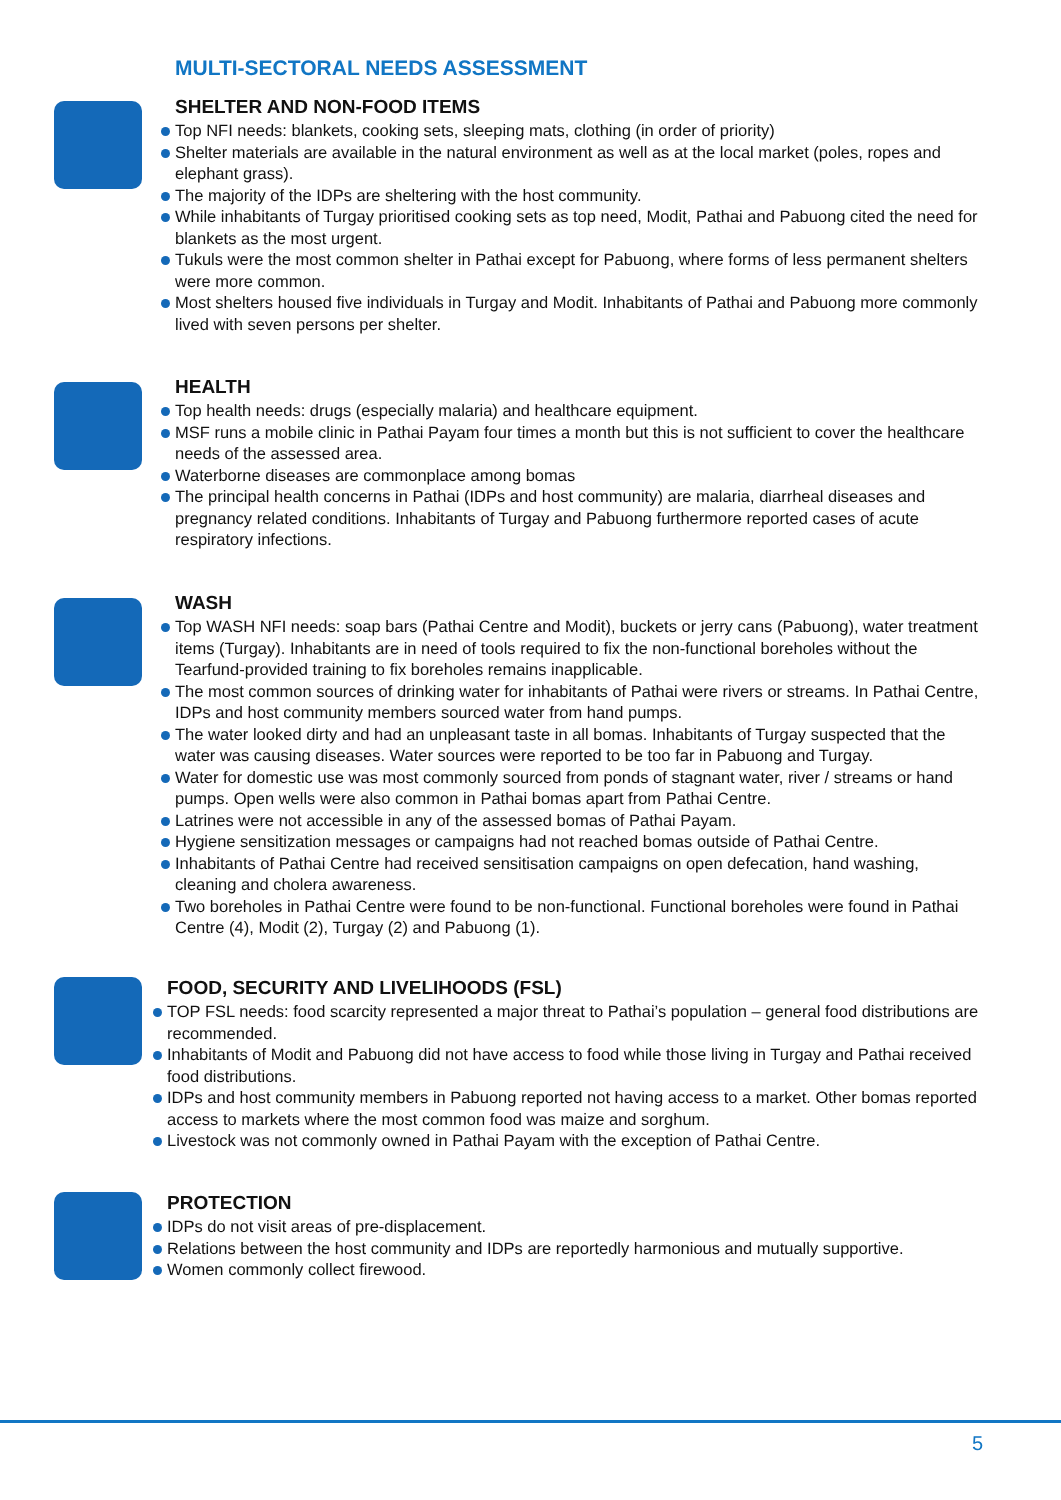MULTI-SECTORAL NEEDS ASSESSMENT
SHELTER AND NON-FOOD ITEMS
Top NFI needs: blankets, cooking sets, sleeping mats, clothing (in order of priority)
Shelter materials are available in the natural environment as well as at the local market (poles, ropes and elephant grass).
The majority of the IDPs are sheltering with the host community.
While inhabitants of Turgay prioritised cooking sets as top need, Modit, Pathai and Pabuong cited the need for blankets as the most urgent.
Tukuls were the most common shelter in Pathai except for Pabuong, where forms of less permanent shelters were more common.
Most shelters housed five individuals in Turgay and Modit. Inhabitants of Pathai and Pabuong more commonly lived with seven persons per shelter.
HEALTH
Top health needs: drugs (especially malaria) and healthcare equipment.
MSF runs a mobile clinic in Pathai Payam four times a month but this is not sufficient to cover the healthcare needs of the assessed area.
Waterborne diseases are commonplace among bomas
The principal health concerns in Pathai (IDPs and host community) are malaria, diarrheal diseases and pregnancy related conditions. Inhabitants of Turgay and Pabuong furthermore reported cases of acute respiratory infections.
WASH
Top WASH NFI needs: soap bars (Pathai Centre and Modit), buckets or jerry cans (Pabuong), water treatment items (Turgay). Inhabitants are in need of tools required to fix the non-functional boreholes without the Tearfund-provided training to fix boreholes remains inapplicable.
The most common sources of drinking water for inhabitants of Pathai were rivers or streams. In Pathai Centre, IDPs and host community members sourced water from hand pumps.
The water looked dirty and had an unpleasant taste in all bomas. Inhabitants of Turgay suspected that the water was causing diseases. Water sources were reported to be too far in Pabuong and Turgay.
Water for domestic use was most commonly sourced from ponds of stagnant water, river / streams or hand pumps. Open wells were also common in Pathai bomas apart from Pathai Centre.
Latrines were not accessible in any of the assessed bomas of Pathai Payam.
Hygiene sensitization messages or campaigns had not reached bomas outside of Pathai Centre.
Inhabitants of Pathai Centre had received sensitisation campaigns on open defecation, hand washing, cleaning and cholera awareness.
Two boreholes in Pathai Centre were found to be non-functional. Functional boreholes were found in Pathai Centre (4), Modit (2), Turgay (2) and Pabuong (1).
FOOD, SECURITY AND LIVELIHOODS (FSL)
TOP FSL needs: food scarcity represented a major threat to Pathai’s population – general food distributions are recommended.
Inhabitants of Modit and Pabuong did not have access to food while those living in Turgay and Pathai received food distributions.
IDPs and host community members in Pabuong reported not having access to a market. Other bomas reported access to markets where the most common food was maize and sorghum.
Livestock was not commonly owned in Pathai Payam with the exception of Pathai Centre.
PROTECTION
IDPs do not visit areas of pre-displacement.
Relations between the host community and IDPs are reportedly harmonious and mutually supportive.
Women commonly collect firewood.
5